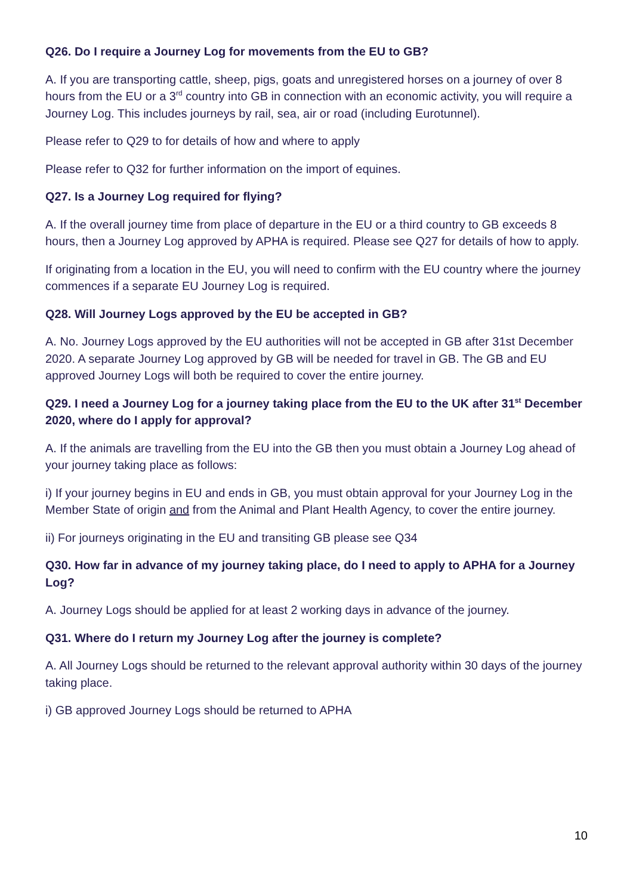Q26. Do I require a Journey Log for movements from the EU to GB?
A. If you are transporting cattle, sheep, pigs, goats and unregistered horses on a journey of over 8 hours from the EU or a 3<sup>rd</sup> country into GB in connection with an economic activity, you will require a Journey Log. This includes journeys by rail, sea, air or road (including Eurotunnel).
Please refer to Q29 to for details of how and where to apply
Please refer to Q32 for further information on the import of equines.
Q27. Is a Journey Log required for flying?
A. If the overall journey time from place of departure in the EU or a third country to GB exceeds 8 hours, then a Journey Log approved by APHA is required. Please see Q27 for details of how to apply.
If originating from a location in the EU, you will need to confirm with the EU country where the journey commences if a separate EU Journey Log is required.
Q28. Will Journey Logs approved by the EU be accepted in GB?
A. No. Journey Logs approved by the EU authorities will not be accepted in GB after 31st December 2020. A separate Journey Log approved by GB will be needed for travel in GB. The GB and EU approved Journey Logs will both be required to cover the entire journey.
Q29. I need a Journey Log for a journey taking place from the EU to the UK after 31<sup>st</sup> December 2020, where do I apply for approval?
A. If the animals are travelling from the EU into the GB then you must obtain a Journey Log ahead of your journey taking place as follows:
i) If your journey begins in EU and ends in GB, you must obtain approval for your Journey Log in the Member State of origin and from the Animal and Plant Health Agency, to cover the entire journey.
ii) For journeys originating in the EU and transiting GB please see Q34
Q30. How far in advance of my journey taking place, do I need to apply to APHA for a Journey Log?
A. Journey Logs should be applied for at least 2 working days in advance of the journey.
Q31. Where do I return my Journey Log after the journey is complete?
A. All Journey Logs should be returned to the relevant approval authority within 30 days of the journey taking place.
i) GB approved Journey Logs should be returned to APHA
10